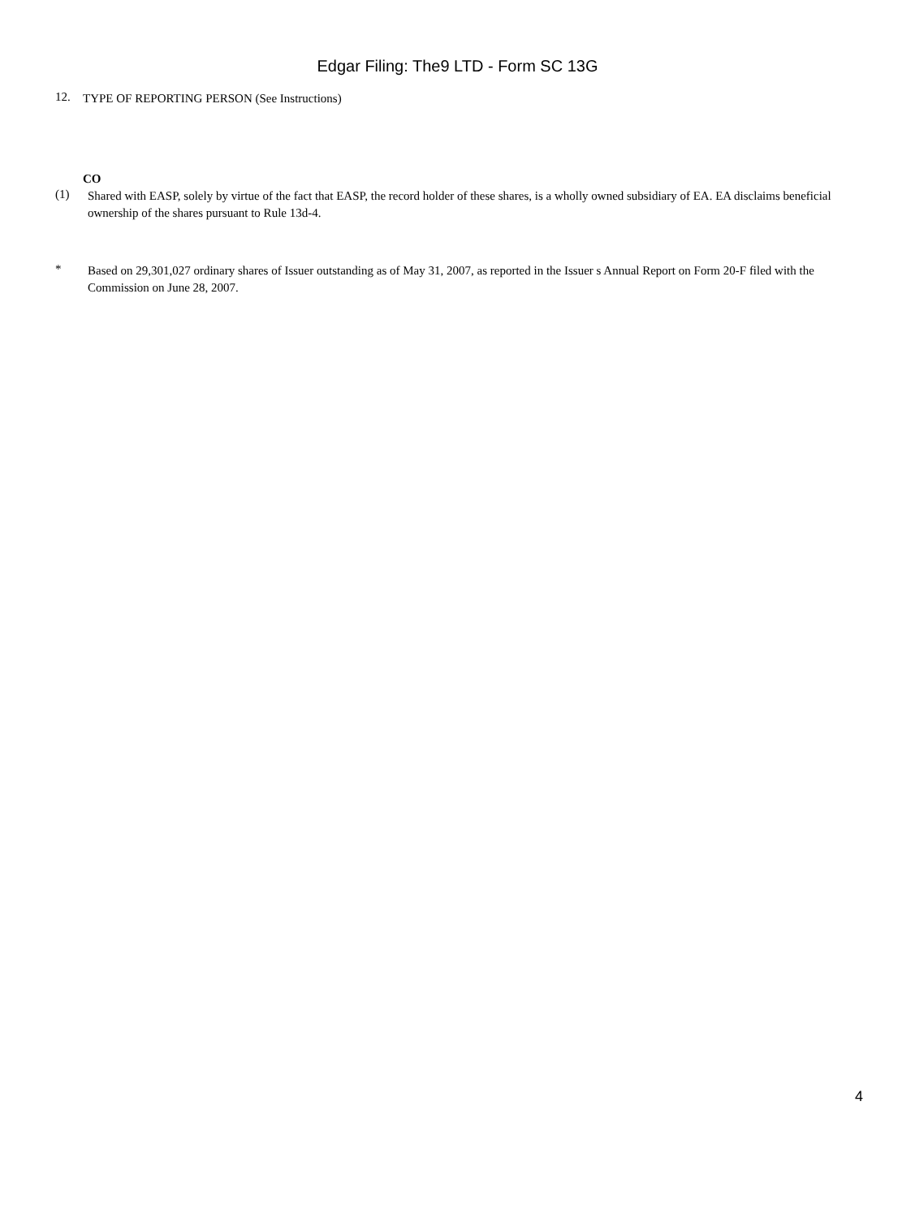Edgar Filing: The9 LTD - Form SC 13G
12.
TYPE OF REPORTING PERSON (See Instructions)
CO
(1)
Shared with EASP, solely by virtue of the fact that EASP, the record holder of these shares, is a wholly owned subsidiary of EA. EA disclaims beneficial ownership of the shares pursuant to Rule 13d-4.
*
Based on 29,301,027 ordinary shares of Issuer outstanding as of May 31, 2007, as reported in the Issuer s Annual Report on Form 20-F filed with the Commission on June 28, 2007.
4